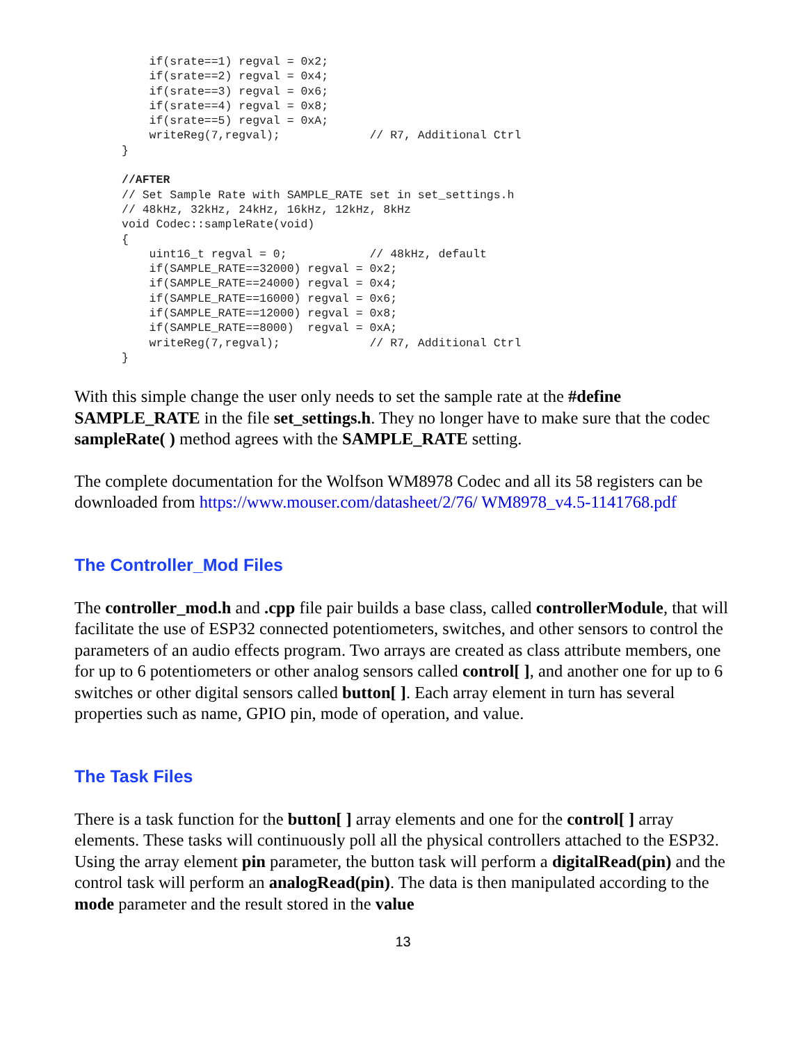if(srate==1) regval = 0x2;
    if(srate==2) regval = 0x4;
    if(srate==3) regval = 0x6;
    if(srate==4) regval = 0x8;
    if(srate==5) regval = 0xA;
    writeReg(7,regval);             // R7, Additional Ctrl
}

//AFTER
// Set Sample Rate with SAMPLE_RATE set in set_settings.h
// 48kHz, 32kHz, 24kHz, 16kHz, 12kHz, 8kHz
void Codec::sampleRate(void)
{
    uint16_t regval = 0;            // 48kHz, default
    if(SAMPLE_RATE==32000) regval = 0x2;
    if(SAMPLE_RATE==24000) regval = 0x4;
    if(SAMPLE_RATE==16000) regval = 0x6;
    if(SAMPLE_RATE==12000) regval = 0x8;
    if(SAMPLE_RATE==8000)  regval = 0xA;
    writeReg(7,regval);             // R7, Additional Ctrl
}
With this simple change the user only needs to set the sample rate at the #define SAMPLE_RATE in the file set_settings.h. They no longer have to make sure that the codec sampleRate( ) method agrees with the SAMPLE_RATE setting.
The complete documentation for the Wolfson WM8978 Codec and all its 58 registers can be downloaded from https://www.mouser.com/datasheet/2/76/ WM8978_v4.5-1141768.pdf
The Controller_Mod Files
The controller_mod.h and .cpp file pair builds a base class, called controllerModule, that will facilitate the use of ESP32 connected potentiometers, switches, and other sensors to control the parameters of an audio effects program. Two arrays are created as class attribute members, one for up to 6 potentiometers or other analog sensors called control[ ], and another one for up to 6 switches or other digital sensors called button[ ]. Each array element in turn has several properties such as name, GPIO pin, mode of operation, and value.
The Task Files
There is a task function for the button[ ] array elements and one for the control[ ] array elements. These tasks will continuously poll all the physical controllers attached to the ESP32. Using the array element pin parameter, the button task will perform a digitalRead(pin) and the control task will perform an analogRead(pin). The data is then manipulated according to the mode parameter and the result stored in the value
13